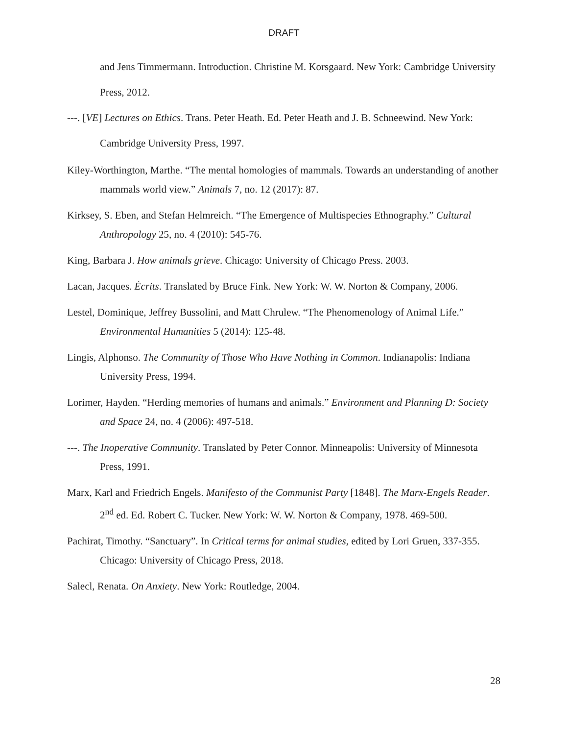DRAFT
and Jens Timmermann. Introduction. Christine M. Korsgaard. New York: Cambridge University Press, 2012.
---. [VE] Lectures on Ethics. Trans. Peter Heath. Ed. Peter Heath and J. B. Schneewind. New York: Cambridge University Press, 1997.
Kiley-Worthington, Marthe. “The mental homologies of mammals. Towards an understanding of another mammals world view.” Animals 7, no. 12 (2017): 87.
Kirksey, S. Eben, and Stefan Helmreich. “The Emergence of Multispecies Ethnography.” Cultural Anthropology 25, no. 4 (2010): 545-76.
King, Barbara J. How animals grieve. Chicago: University of Chicago Press. 2003.
Lacan, Jacques. Écrits. Translated by Bruce Fink. New York: W. W. Norton & Company, 2006.
Lestel, Dominique, Jeffrey Bussolini, and Matt Chrulew. “The Phenomenology of Animal Life.” Environmental Humanities 5 (2014): 125-48.
Lingis, Alphonso. The Community of Those Who Have Nothing in Common. Indianapolis: Indiana University Press, 1994.
Lorimer, Hayden. “Herding memories of humans and animals.” Environment and Planning D: Society and Space 24, no. 4 (2006): 497-518.
---. The Inoperative Community. Translated by Peter Connor. Minneapolis: University of Minnesota Press, 1991.
Marx, Karl and Friedrich Engels. Manifesto of the Communist Party [1848]. The Marx-Engels Reader. 2<sup>nd</sup> ed. Ed. Robert C. Tucker. New York: W. W. Norton & Company, 1978. 469-500.
Pachirat, Timothy. “Sanctuary”. In Critical terms for animal studies, edited by Lori Gruen, 337-355. Chicago: University of Chicago Press, 2018.
Salecl, Renata. On Anxiety. New York: Routledge, 2004.
28